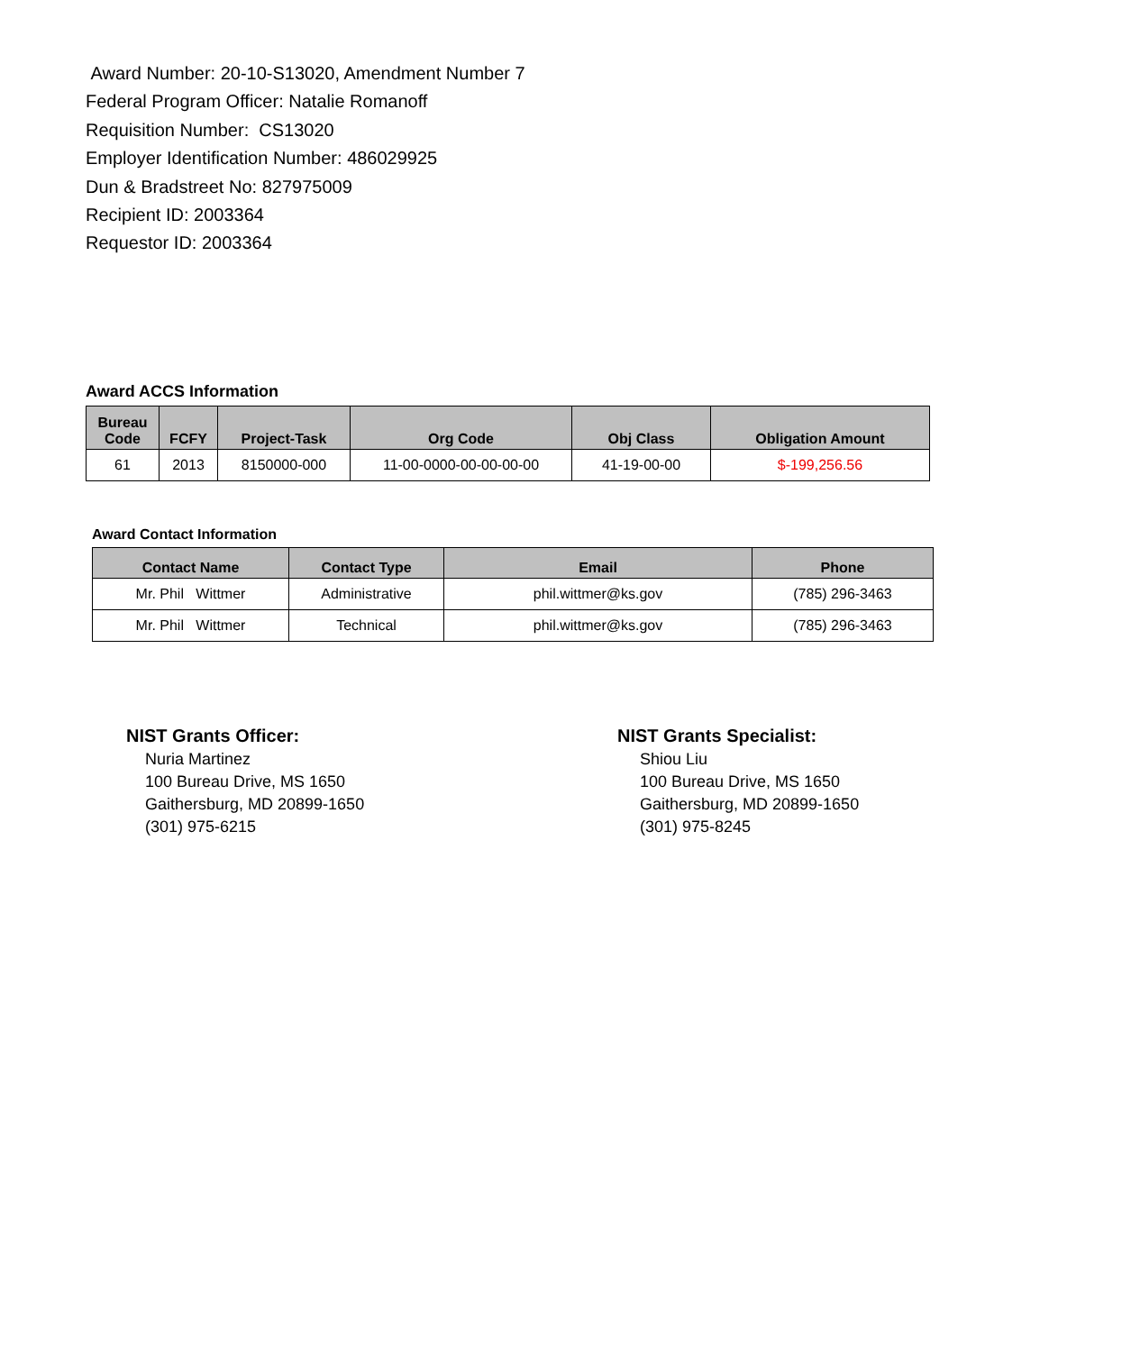Award Number: 20-10-S13020, Amendment Number 7
Federal Program Officer: Natalie Romanoff
Requisition Number: CS13020
Employer Identification Number: 486029925
Dun & Bradstreet No: 827975009
Recipient ID: 2003364
Requestor ID: 2003364
Award ACCS Information
| Bureau Code | FCFY | Project-Task | Org Code | Obj Class | Obligation Amount |
| --- | --- | --- | --- | --- | --- |
| 61 | 2013 | 8150000-000 | 11-00-0000-00-00-00-00 | 41-19-00-00 | $-199,256.56 |
Award Contact Information
| Contact Name | Contact Type | Email | Phone |
| --- | --- | --- | --- |
| Mr. Phil Wittmer | Administrative | phil.wittmer@ks.gov | (785) 296-3463 |
| Mr. Phil Wittmer | Technical | phil.wittmer@ks.gov | (785) 296-3463 |
NIST Grants Officer:
Nuria Martinez
100 Bureau Drive, MS 1650
Gaithersburg, MD 20899-1650
(301) 975-6215
NIST Grants Specialist:
Shiou Liu
100 Bureau Drive, MS 1650
Gaithersburg, MD 20899-1650
(301) 975-8245